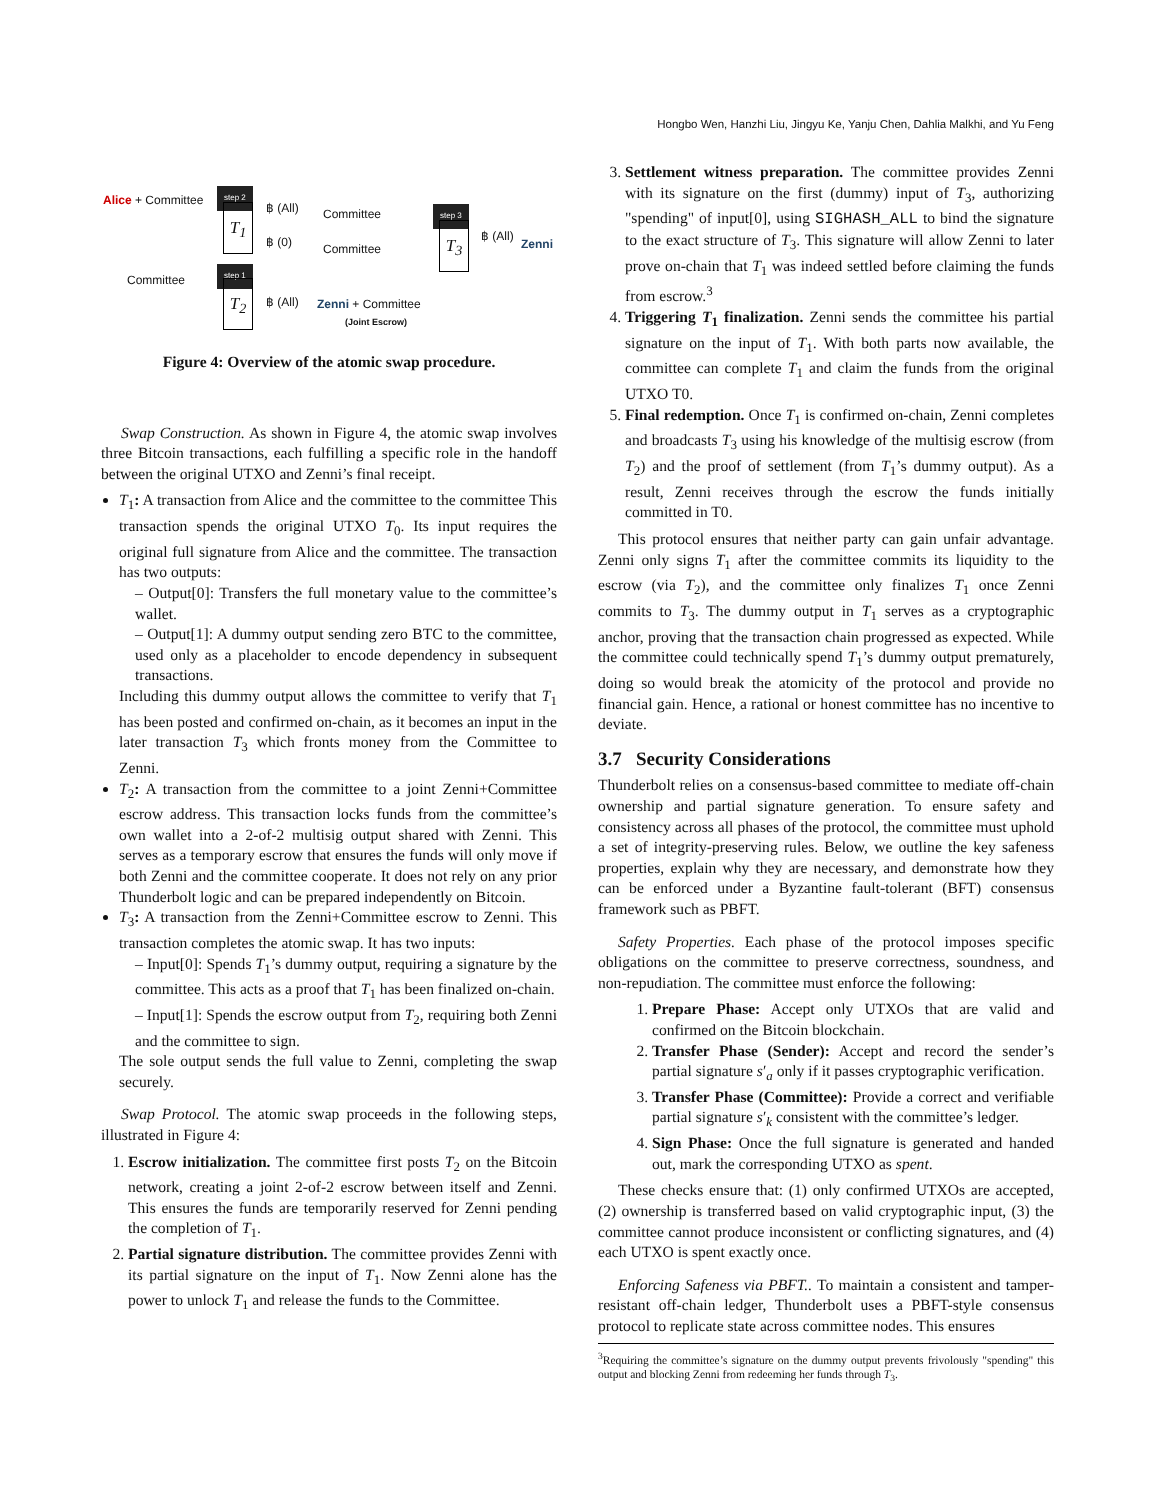Hongbo Wen, Hanzhi Liu, Jingyu Ke, Yanju Chen, Dahlia Malkhi, and Yu Feng
Alice + Committee step 2
T<sub>1</sub> ฿ (All) Committee
฿ (0) Committee
Committee
step 1
T<sub>2</sub>
฿ (All) Zenni + Committee
(Joint Escrow)
step 3
T<sub>3</sub> ฿ (All)
Zenni
Figure 4: Overview of the atomic swap procedure.
Swap Construction. As shown in Figure 4, the atomic swap involves three Bitcoin transactions, each fulfilling a specific role in the handoff between the original UTXO and Zenni’s final receipt.
T<sub>1</sub>: A transaction from Alice and the committee to the committee This transaction spends the original UTXO T<sub>0</sub>. Its input requires the original full signature from Alice and the committee. The transaction has two outputs:
– Output[0]: Transfers the full monetary value to the committee’s wallet.
– Output[1]: A dummy output sending zero BTC to the committee, used only as a placeholder to encode dependency in subsequent transactions.
Including this dummy output allows the committee to verify that T<sub>1</sub> has been posted and confirmed on-chain, as it becomes an input in the later transaction T<sub>3</sub> which fronts money from the Committee to Zenni.
T<sub>2</sub>: A transaction from the committee to a joint Zenni+Committee escrow address. This transaction locks funds from the committee’s own wallet into a 2-of-2 multisig output shared with Zenni. This serves as a temporary escrow that ensures the funds will only move if both Zenni and the committee cooperate. It does not rely on any prior Thunderbolt logic and can be prepared independently on Bitcoin.
T<sub>3</sub>: A transaction from the Zenni+Committee escrow to Zenni. This transaction completes the atomic swap. It has two inputs:
– Input[0]: Spends T<sub>1</sub>’s dummy output, requiring a signature by the committee. This acts as a proof that T<sub>1</sub> has been finalized on-chain.
– Input[1]: Spends the escrow output from T<sub>2</sub>, requiring both Zenni and the committee to sign.
The sole output sends the full value to Zenni, completing the swap securely.
Swap Protocol. The atomic swap proceeds in the following steps, illustrated in Figure 4:
1. Escrow initialization. The committee first posts T<sub>2</sub> on the Bitcoin network, creating a joint 2-of-2 escrow between itself and Zenni. This ensures the funds are temporarily reserved for Zenni pending the completion of T<sub>1</sub>.
2. Partial signature distribution. The committee provides Zenni with its partial signature on the input of T<sub>1</sub>. Now Zenni alone has the power to unlock T<sub>1</sub> and release the funds to the Committee.
3. Settlement witness preparation. The committee provides Zenni with its signature on the first (dummy) input of T<sub>3</sub>, authorizing "spending" of input[0], using SIGHASH_ALL to bind the signature to the exact structure of T<sub>3</sub>. This signature will allow Zenni to later prove on-chain that T<sub>1</sub> was indeed settled before claiming the funds from escrow.<sup>3</sup>
4. Triggering T<sub>1</sub> finalization. Zenni sends the committee his partial signature on the input of T<sub>1</sub>. With both parts now available, the committee can complete T<sub>1</sub> and claim the funds from the original UTXO T0.
5. Final redemption. Once T<sub>1</sub> is confirmed on-chain, Zenni completes and broadcasts T<sub>3</sub> using his knowledge of the multisig escrow (from T<sub>2</sub>) and the proof of settlement (from T<sub>1</sub>’s dummy output). As a result, Zenni receives through the escrow the funds initially committed in T0.
This protocol ensures that neither party can gain unfair advantage. Zenni only signs T<sub>1</sub> after the committee commits its liquidity to the escrow (via T<sub>2</sub>), and the committee only finalizes T<sub>1</sub> once Zenni commits to T<sub>3</sub>. The dummy output in T<sub>1</sub> serves as a cryptographic anchor, proving that the transaction chain progressed as expected. While the committee could technically spend T<sub>1</sub>’s dummy output prematurely, doing so would break the atomicity of the protocol and provide no financial gain. Hence, a rational or honest committee has no incentive to deviate.
3.7 Security Considerations
Thunderbolt relies on a consensus-based committee to mediate off-chain ownership and partial signature generation. To ensure safety and consistency across all phases of the protocol, the committee must uphold a set of integrity-preserving rules. Below, we outline the key safeness properties, explain why they are necessary, and demonstrate how they can be enforced under a Byzantine fault-tolerant (BFT) consensus framework such as PBFT.
Safety Properties. Each phase of the protocol imposes specific obligations on the committee to preserve correctness, soundness, and non-repudiation. The committee must enforce the following:
1. Prepare Phase: Accept only UTXOs that are valid and confirmed on the Bitcoin blockchain.
2. Transfer Phase (Sender): Accept and record the sender’s partial signature s′<sub>a</sub> only if it passes cryptographic verification.
3. Transfer Phase (Committee): Provide a correct and verifiable partial signature s′<sub>k</sub> consistent with the committee’s ledger.
4. Sign Phase: Once the full signature is generated and handed out, mark the corresponding UTXO as spent.
These checks ensure that: (1) only confirmed UTXOs are accepted, (2) ownership is transferred based on valid cryptographic input, (3) the committee cannot produce inconsistent or conflicting signatures, and (4) each UTXO is spent exactly once.
Enforcing Safeness via PBFT.. To maintain a consistent and tamper-resistant off-chain ledger, Thunderbolt uses a PBFT-style consensus protocol to replicate state across committee nodes. This ensures
<sup>3</sup> Requiring the committee’s signature on the dummy output prevents frivolously "spending" this output and blocking Zenni from redeeming her funds through T<sub>3</sub>.